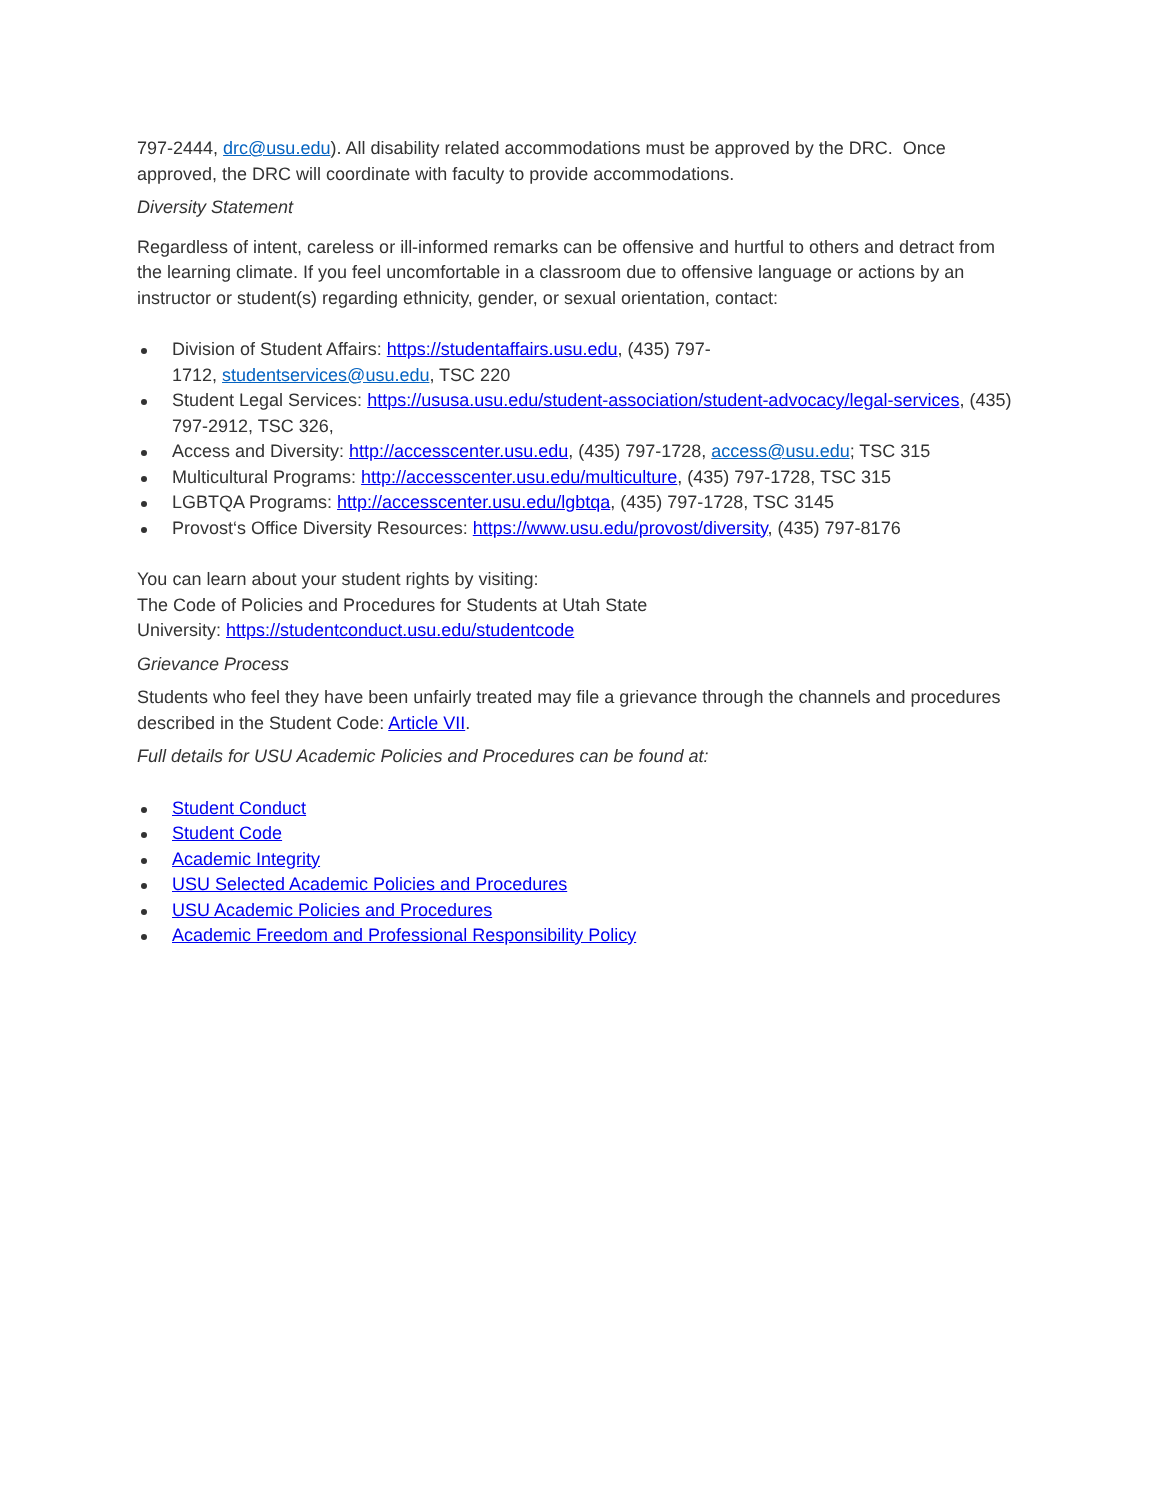797-2444, drc@usu.edu). All disability related accommodations must be approved by the DRC. Once approved, the DRC will coordinate with faculty to provide accommodations.
Diversity Statement
Regardless of intent, careless or ill-informed remarks can be offensive and hurtful to others and detract from the learning climate. If you feel uncomfortable in a classroom due to offensive language or actions by an instructor or student(s) regarding ethnicity, gender, or sexual orientation, contact:
Division of Student Affairs: https://studentaffairs.usu.edu, (435) 797-
1712, studentservices@usu.edu, TSC 220
Student Legal Services: https://ususa.usu.edu/student-association/student-advocacy/legal-services, (435) 797-2912, TSC 326,
Access and Diversity: http://accesscenter.usu.edu, (435) 797-1728, access@usu.edu; TSC 315
Multicultural Programs: http://accesscenter.usu.edu/multiculture, (435) 797-1728, TSC 315
LGBTQA Programs: http://accesscenter.usu.edu/lgbtqa, (435) 797-1728, TSC 3145
Provost‘s Office Diversity Resources: https://www.usu.edu/provost/diversity, (435) 797-8176
You can learn about your student rights by visiting:
The Code of Policies and Procedures for Students at Utah State
University: https://studentconduct.usu.edu/studentcode
Grievance Process
Students who feel they have been unfairly treated may file a grievance through the channels and procedures described in the Student Code: Article VII.
Full details for USU Academic Policies and Procedures can be found at:
Student Conduct
Student Code
Academic Integrity
USU Selected Academic Policies and Procedures
USU Academic Policies and Procedures
Academic Freedom and Professional Responsibility Policy